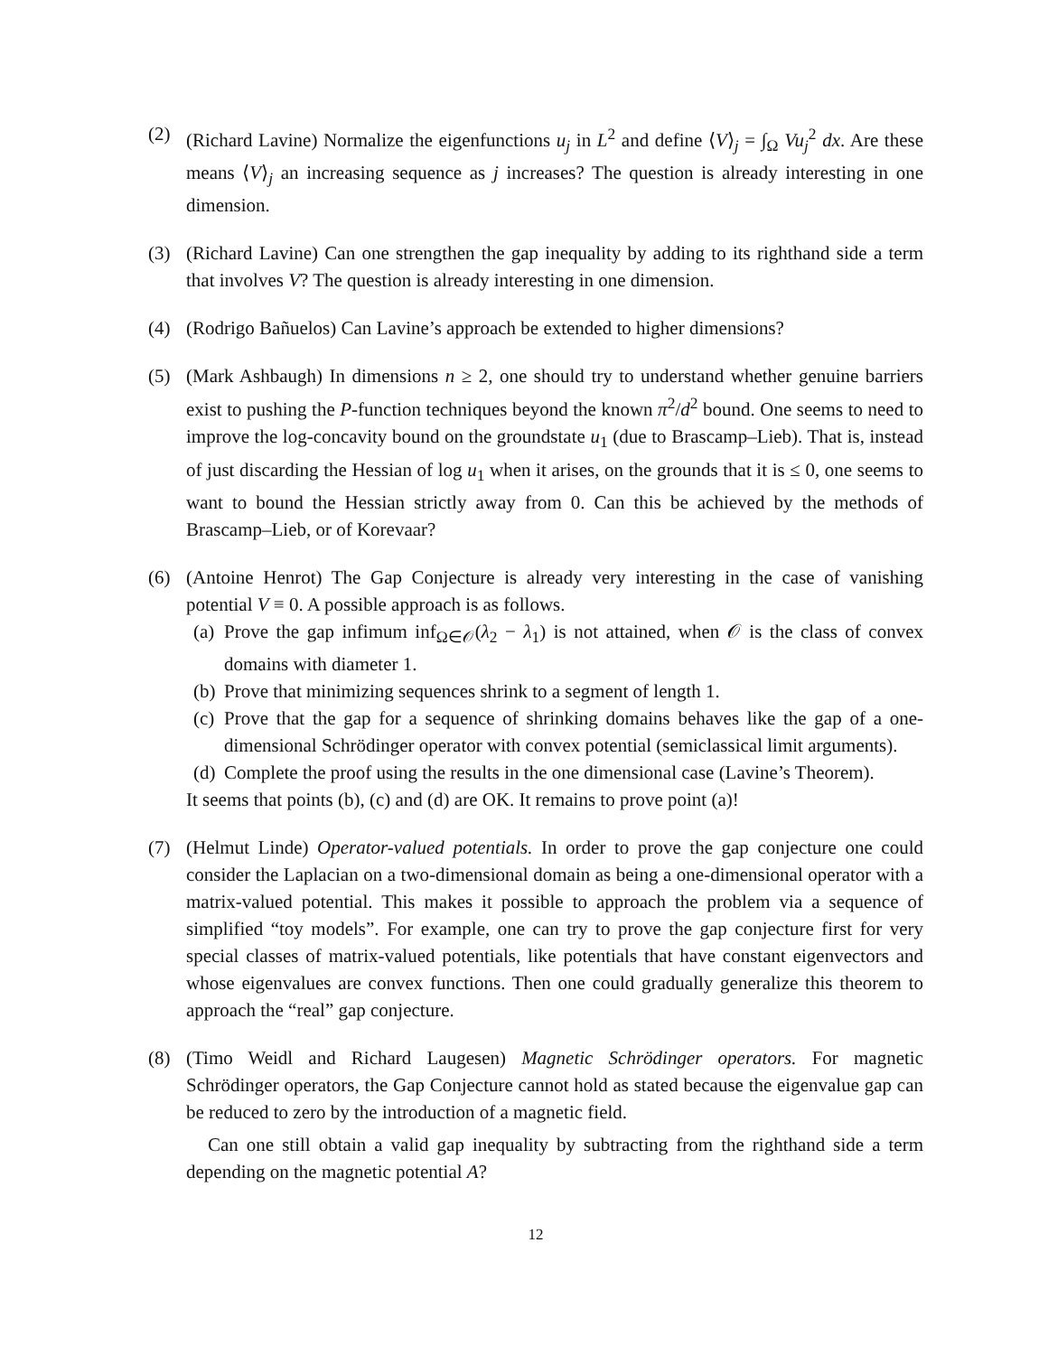(2) (Richard Lavine) Normalize the eigenfunctions u<sub>j</sub> in L<sup>2</sup> and define ⟨V⟩<sub>j</sub> = ∫<sub>Ω</sub> Vu<sub>j</sub><sup>2</sup> dx. Are these means ⟨V⟩<sub>j</sub> an increasing sequence as j increases? The question is already interesting in one dimension.
(3) (Richard Lavine) Can one strengthen the gap inequality by adding to its righthand side a term that involves V? The question is already interesting in one dimension.
(4) (Rodrigo Bañuelos) Can Lavine’s approach be extended to higher dimensions?
(5) (Mark Ashbaugh) In dimensions n ≥ 2, one should try to understand whether genuine barriers exist to pushing the P-function techniques beyond the known π<sup>2</sup>/d<sup>2</sup> bound. One seems to need to improve the log-concavity bound on the groundstate u<sub>1</sub> (due to Brascamp–Lieb). That is, instead of just discarding the Hessian of log u<sub>1</sub> when it arises, on the grounds that it is ≤ 0, one seems to want to bound the Hessian strictly away from 0. Can this be achieved by the methods of Brascamp–Lieb, or of Korevaar?
(6) (Antoine Henrot) The Gap Conjecture is already very interesting in the case of vanishing potential V ≡ 0. A possible approach is as follows.
(a)
Prove the gap infimum inf<sub>Ω∈𝒪</sub>(λ<sub>2</sub> − λ<sub>1</sub>) is not attained, when 𝒪 is the class of convex domains with diameter 1.
(b)
Prove that minimizing sequences shrink to a segment of length 1.
(c)
Prove that the gap for a sequence of shrinking domains behaves like the gap of a one-dimensional Schrödinger operator with convex potential (semiclassical limit arguments).
(d)
Complete the proof using the results in the one dimensional case (Lavine’s Theorem).
It seems that points (b), (c) and (d) are OK. It remains to prove point (a)!
(7) (Helmut Linde) Operator-valued potentials. In order to prove the gap conjecture one could consider the Laplacian on a two-dimensional domain as being a one-dimensional operator with a matrix-valued potential. This makes it possible to approach the problem via a sequence of simplified “toy models”. For example, one can try to prove the gap conjecture first for very special classes of matrix-valued potentials, like potentials that have constant eigenvectors and whose eigenvalues are convex functions. Then one could gradually generalize this theorem to approach the “real” gap conjecture.
(8) (Timo Weidl and Richard Laugesen) Magnetic Schrödinger operators. For magnetic Schrödinger operators, the Gap Conjecture cannot hold as stated because the eigenvalue gap can be reduced to zero by the introduction of a magnetic field.
Can one still obtain a valid gap inequality by subtracting from the righthand side a term depending on the magnetic potential A?
12